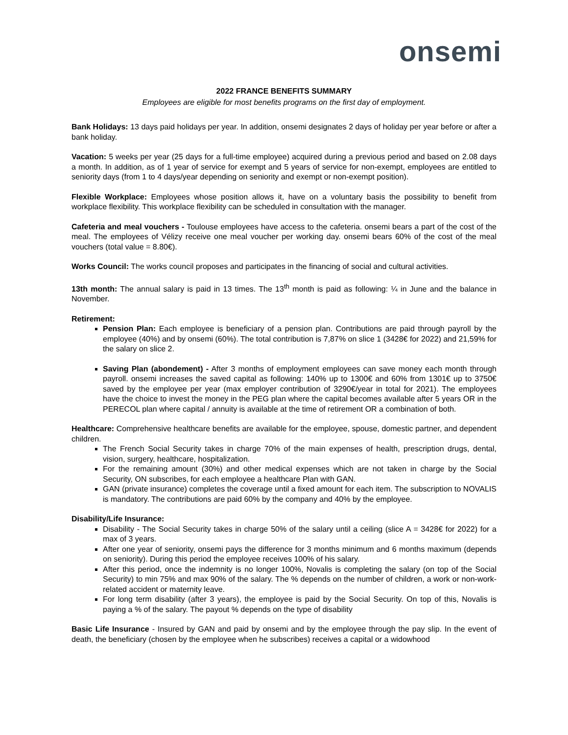onsemi
2022 FRANCE BENEFITS SUMMARY
Employees are eligible for most benefits programs on the first day of employment.
Bank Holidays: 13 days paid holidays per year. In addition, onsemi designates 2 days of holiday per year before or after a bank holiday.
Vacation: 5 weeks per year (25 days for a full-time employee) acquired during a previous period and based on 2.08 days a month. In addition, as of 1 year of service for exempt and 5 years of service for non-exempt, employees are entitled to seniority days (from 1 to 4 days/year depending on seniority and exempt or non-exempt position).
Flexible Workplace: Employees whose position allows it, have on a voluntary basis the possibility to benefit from workplace flexibility. This workplace flexibility can be scheduled in consultation with the manager.
Cafeteria and meal vouchers - Toulouse employees have access to the cafeteria. onsemi bears a part of the cost of the meal. The employees of Vélizy receive one meal voucher per working day. onsemi bears 60% of the cost of the meal vouchers (total value = 8.80€).
Works Council: The works council proposes and participates in the financing of social and cultural activities.
13th month: The annual salary is paid in 13 times. The 13<sup>th</sup> month is paid as following: ¼ in June and the balance in November.
Retirement:
Pension Plan: Each employee is beneficiary of a pension plan. Contributions are paid through payroll by the employee (40%) and by onsemi (60%). The total contribution is 7,87% on slice 1 (3428€ for 2022) and 21,59% for the salary on slice 2.
Saving Plan (abondement) - After 3 months of employment employees can save money each month through payroll. onsemi increases the saved capital as following: 140% up to 1300€ and 60% from 1301€ up to 3750€ saved by the employee per year (max employer contribution of 3290€/year in total for 2021). The employees have the choice to invest the money in the PEG plan where the capital becomes available after 5 years OR in the PERECOL plan where capital / annuity is available at the time of retirement OR a combination of both.
Healthcare: Comprehensive healthcare benefits are available for the employee, spouse, domestic partner, and dependent children.
The French Social Security takes in charge 70% of the main expenses of health, prescription drugs, dental, vision, surgery, healthcare, hospitalization.
For the remaining amount (30%) and other medical expenses which are not taken in charge by the Social Security, ON subscribes, for each employee a healthcare Plan with GAN.
GAN (private insurance) completes the coverage until a fixed amount for each item. The subscription to NOVALIS is mandatory. The contributions are paid 60% by the company and 40% by the employee.
Disability/Life Insurance:
Disability - The Social Security takes in charge 50% of the salary until a ceiling (slice A = 3428€ for 2022) for a max of 3 years.
After one year of seniority, onsemi pays the difference for 3 months minimum and 6 months maximum (depends on seniority). During this period the employee receives 100% of his salary.
After this period, once the indemnity is no longer 100%, Novalis is completing the salary (on top of the Social Security) to min 75% and max 90% of the salary. The % depends on the number of children, a work or non-work-related accident or maternity leave.
For long term disability (after 3 years), the employee is paid by the Social Security. On top of this, Novalis is paying a % of the salary. The payout % depends on the type of disability
Basic Life Insurance - Insured by GAN and paid by onsemi and by the employee through the pay slip. In the event of death, the beneficiary (chosen by the employee when he subscribes) receives a capital or a widowhood